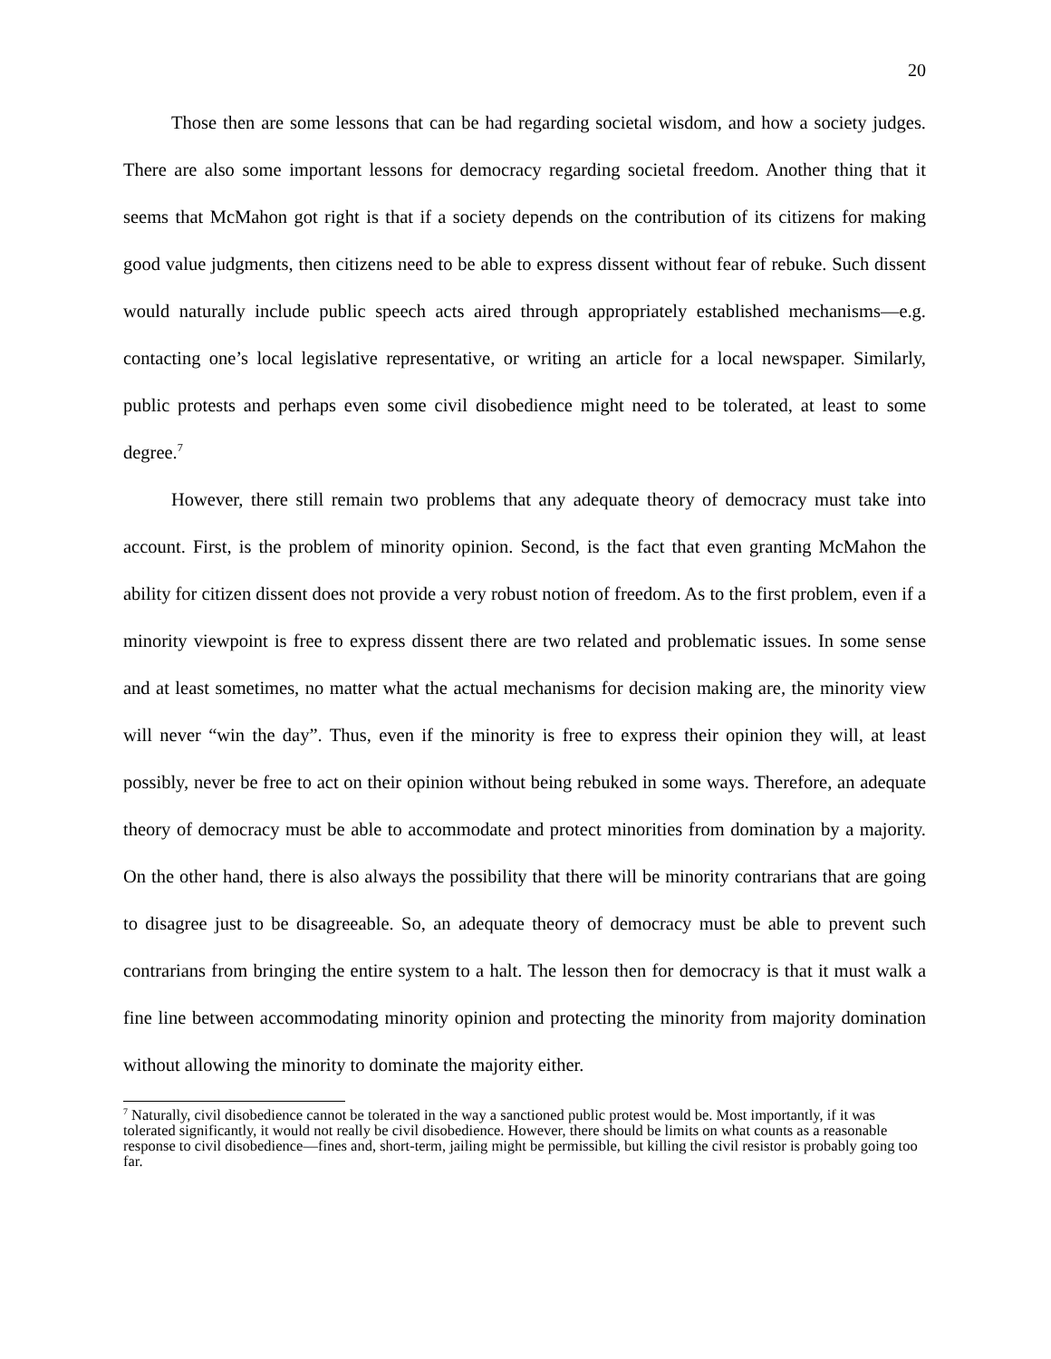20
Those then are some lessons that can be had regarding societal wisdom, and how a society judges. There are also some important lessons for democracy regarding societal freedom. Another thing that it seems that McMahon got right is that if a society depends on the contribution of its citizens for making good value judgments, then citizens need to be able to express dissent without fear of rebuke. Such dissent would naturally include public speech acts aired through appropriately established mechanisms—e.g. contacting one’s local legislative representative, or writing an article for a local newspaper. Similarly, public protests and perhaps even some civil disobedience might need to be tolerated, at least to some degree.<sup>7</sup>
However, there still remain two problems that any adequate theory of democracy must take into account. First, is the problem of minority opinion. Second, is the fact that even granting McMahon the ability for citizen dissent does not provide a very robust notion of freedom. As to the first problem, even if a minority viewpoint is free to express dissent there are two related and problematic issues. In some sense and at least sometimes, no matter what the actual mechanisms for decision making are, the minority view will never “win the day”. Thus, even if the minority is free to express their opinion they will, at least possibly, never be free to act on their opinion without being rebuked in some ways. Therefore, an adequate theory of democracy must be able to accommodate and protect minorities from domination by a majority. On the other hand, there is also always the possibility that there will be minority contrarians that are going to disagree just to be disagreeable. So, an adequate theory of democracy must be able to prevent such contrarians from bringing the entire system to a halt. The lesson then for democracy is that it must walk a fine line between accommodating minority opinion and protecting the minority from majority domination without allowing the minority to dominate the majority either.
<sup>7</sup> Naturally, civil disobedience cannot be tolerated in the way a sanctioned public protest would be. Most importantly, if it was tolerated significantly, it would not really be civil disobedience. However, there should be limits on what counts as a reasonable response to civil disobedience—fines and, short-term, jailing might be permissible, but killing the civil resistor is probably going too far.